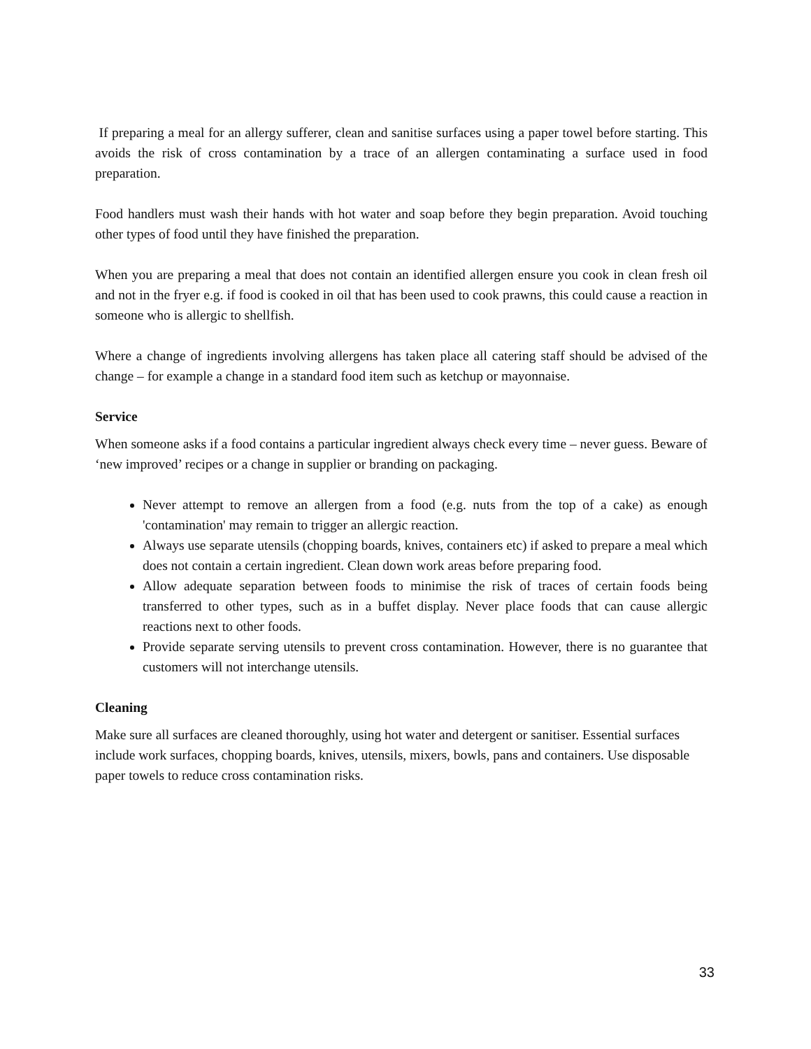If preparing a meal for an allergy sufferer, clean and sanitise surfaces using a paper towel before starting. This avoids the risk of cross contamination by a trace of an allergen contaminating a surface used in food preparation.
Food handlers must wash their hands with hot water and soap before they begin preparation. Avoid touching other types of food until they have finished the preparation.
When you are preparing a meal that does not contain an identified allergen ensure you cook in clean fresh oil and not in the fryer e.g. if food is cooked in oil that has been used to cook prawns, this could cause a reaction in someone who is allergic to shellfish.
Where a change of ingredients involving allergens has taken place all catering staff should be advised of the change – for example a change in a standard food item such as ketchup or mayonnaise.
Service
When someone asks if a food contains a particular ingredient always check every time – never guess. Beware of ‘new improved’ recipes or a change in supplier or branding on packaging.
Never attempt to remove an allergen from a food (e.g. nuts from the top of a cake) as enough 'contamination' may remain to trigger an allergic reaction.
Always use separate utensils (chopping boards, knives, containers etc) if asked to prepare a meal which does not contain a certain ingredient. Clean down work areas before preparing food.
Allow adequate separation between foods to minimise the risk of traces of certain foods being transferred to other types, such as in a buffet display. Never place foods that can cause allergic reactions next to other foods.
Provide separate serving utensils to prevent cross contamination. However, there is no guarantee that customers will not interchange utensils.
Cleaning
Make sure all surfaces are cleaned thoroughly, using hot water and detergent or sanitiser. Essential surfaces include work surfaces, chopping boards, knives, utensils, mixers, bowls, pans and containers. Use disposable paper towels to reduce cross contamination risks.
33